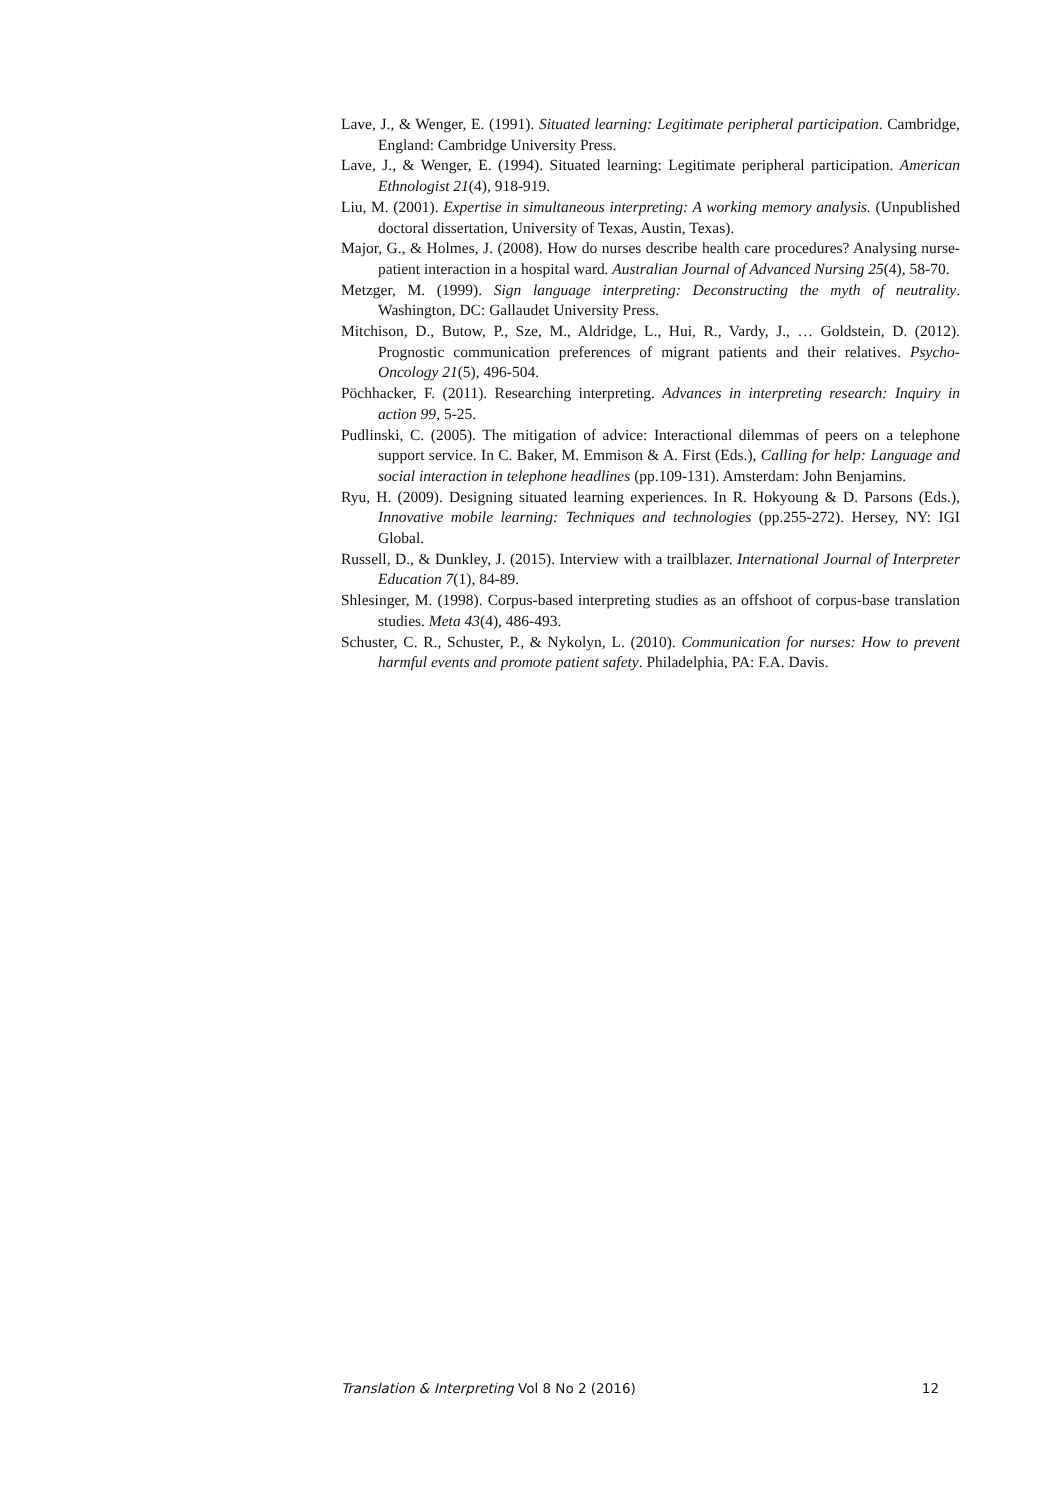Lave, J., & Wenger, E. (1991). Situated learning: Legitimate peripheral participation. Cambridge, England: Cambridge University Press.
Lave, J., & Wenger, E. (1994). Situated learning: Legitimate peripheral participation. American Ethnologist 21(4), 918-919.
Liu, M. (2001). Expertise in simultaneous interpreting: A working memory analysis. (Unpublished doctoral dissertation, University of Texas, Austin, Texas).
Major, G., & Holmes, J. (2008). How do nurses describe health care procedures? Analysing nurse-patient interaction in a hospital ward. Australian Journal of Advanced Nursing 25(4), 58-70.
Metzger, M. (1999). Sign language interpreting: Deconstructing the myth of neutrality. Washington, DC: Gallaudet University Press.
Mitchison, D., Butow, P., Sze, M., Aldridge, L., Hui, R., Vardy, J., … Goldstein, D. (2012). Prognostic communication preferences of migrant patients and their relatives. Psycho-Oncology 21(5), 496-504.
Pöchhacker, F. (2011). Researching interpreting. Advances in interpreting research: Inquiry in action 99, 5-25.
Pudlinski, C. (2005). The mitigation of advice: Interactional dilemmas of peers on a telephone support service. In C. Baker, M. Emmison & A. First (Eds.), Calling for help: Language and social interaction in telephone headlines (pp.109-131). Amsterdam: John Benjamins.
Ryu, H. (2009). Designing situated learning experiences. In R. Hokyoung & D. Parsons (Eds.), Innovative mobile learning: Techniques and technologies (pp.255-272). Hersey, NY: IGI Global.
Russell, D., & Dunkley, J. (2015). Interview with a trailblazer. International Journal of Interpreter Education 7(1), 84-89.
Shlesinger, M. (1998). Corpus-based interpreting studies as an offshoot of corpus-base translation studies. Meta 43(4), 486-493.
Schuster, C. R., Schuster, P., & Nykolyn, L. (2010). Communication for nurses: How to prevent harmful events and promote patient safety. Philadelphia, PA: F.A. Davis.
Translation & Interpreting Vol 8 No 2 (2016) 12